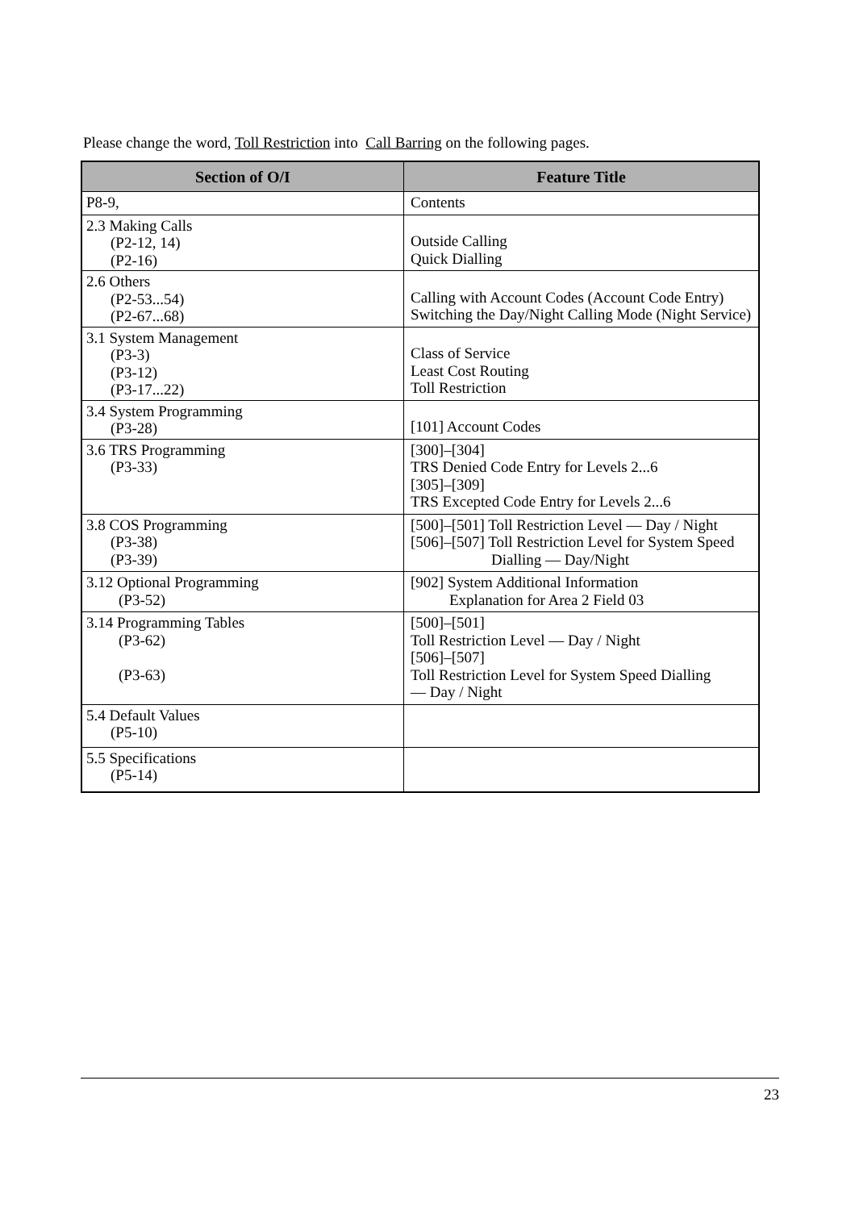Please change the word, Toll Restriction into Call Barring on the following pages.
| Section of O/I | Feature Title |
| --- | --- |
| P8-9, | Contents |
| 2.3 Making Calls (P2-12, 14) (P2-16) | Outside Calling Quick Dialling |
| 2.6 Others (P2-53...54) (P2-67...68) | Calling with Account Codes (Account Code Entry) Switching the Day/Night Calling Mode (Night Service) |
| 3.1 System Management (P3-3) (P3-12) (P3-17...22) | Class of Service Least Cost Routing Toll Restriction |
| 3.4 System Programming (P3-28) | [101] Account Codes |
| 3.6 TRS Programming (P3-33) | [300]–[304] TRS Denied Code Entry for Levels 2...6 [305]–[309] TRS Excepted Code Entry for Levels 2...6 |
| 3.8 COS Programming (P3-38) (P3-39) | [500]–[501] Toll Restriction Level — Day / Night [506]–[507] Toll Restriction Level for System Speed Dialling — Day/Night |
| 3.12 Optional Programming (P3-52) | [902] System Additional Information Explanation for Area 2 Field 03 |
| 3.14 Programming Tables (P3-62) (P3-63) | [500]–[501] Toll Restriction Level — Day / Night [506]–[507] Toll Restriction Level for System Speed Dialling — Day / Night |
| 5.4 Default Values (P5-10) | |
| 5.5 Specifications (P5-14) | |
23